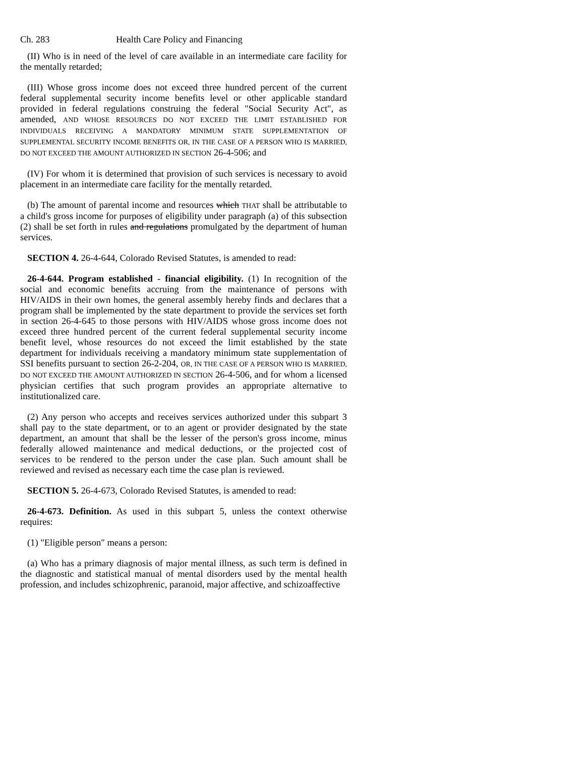Ch. 283 Health Care Policy and Financing
(II) Who is in need of the level of care available in an intermediate care facility for the mentally retarded;
(III) Whose gross income does not exceed three hundred percent of the current federal supplemental security income benefits level or other applicable standard provided in federal regulations construing the federal "Social Security Act", as amended, AND WHOSE RESOURCES DO NOT EXCEED THE LIMIT ESTABLISHED FOR INDIVIDUALS RECEIVING A MANDATORY MINIMUM STATE SUPPLEMENTATION OF SUPPLEMENTAL SECURITY INCOME BENEFITS OR, IN THE CASE OF A PERSON WHO IS MARRIED, DO NOT EXCEED THE AMOUNT AUTHORIZED IN SECTION 26-4-506; and
(IV) For whom it is determined that provision of such services is necessary to avoid placement in an intermediate care facility for the mentally retarded.
(b) The amount of parental income and resources which THAT shall be attributable to a child's gross income for purposes of eligibility under paragraph (a) of this subsection (2) shall be set forth in rules and regulations promulgated by the department of human services.
SECTION 4. 26-4-644, Colorado Revised Statutes, is amended to read:
26-4-644. Program established - financial eligibility. (1) In recognition of the social and economic benefits accruing from the maintenance of persons with HIV/AIDS in their own homes, the general assembly hereby finds and declares that a program shall be implemented by the state department to provide the services set forth in section 26-4-645 to those persons with HIV/AIDS whose gross income does not exceed three hundred percent of the current federal supplemental security income benefit level, whose resources do not exceed the limit established by the state department for individuals receiving a mandatory minimum state supplementation of SSI benefits pursuant to section 26-2-204, OR, IN THE CASE OF A PERSON WHO IS MARRIED, DO NOT EXCEED THE AMOUNT AUTHORIZED IN SECTION 26-4-506, and for whom a licensed physician certifies that such program provides an appropriate alternative to institutionalized care.
(2) Any person who accepts and receives services authorized under this subpart 3 shall pay to the state department, or to an agent or provider designated by the state department, an amount that shall be the lesser of the person's gross income, minus federally allowed maintenance and medical deductions, or the projected cost of services to be rendered to the person under the case plan. Such amount shall be reviewed and revised as necessary each time the case plan is reviewed.
SECTION 5. 26-4-673, Colorado Revised Statutes, is amended to read:
26-4-673. Definition. As used in this subpart 5, unless the context otherwise requires:
(1) "Eligible person" means a person:
(a) Who has a primary diagnosis of major mental illness, as such term is defined in the diagnostic and statistical manual of mental disorders used by the mental health profession, and includes schizophrenic, paranoid, major affective, and schizoaffective